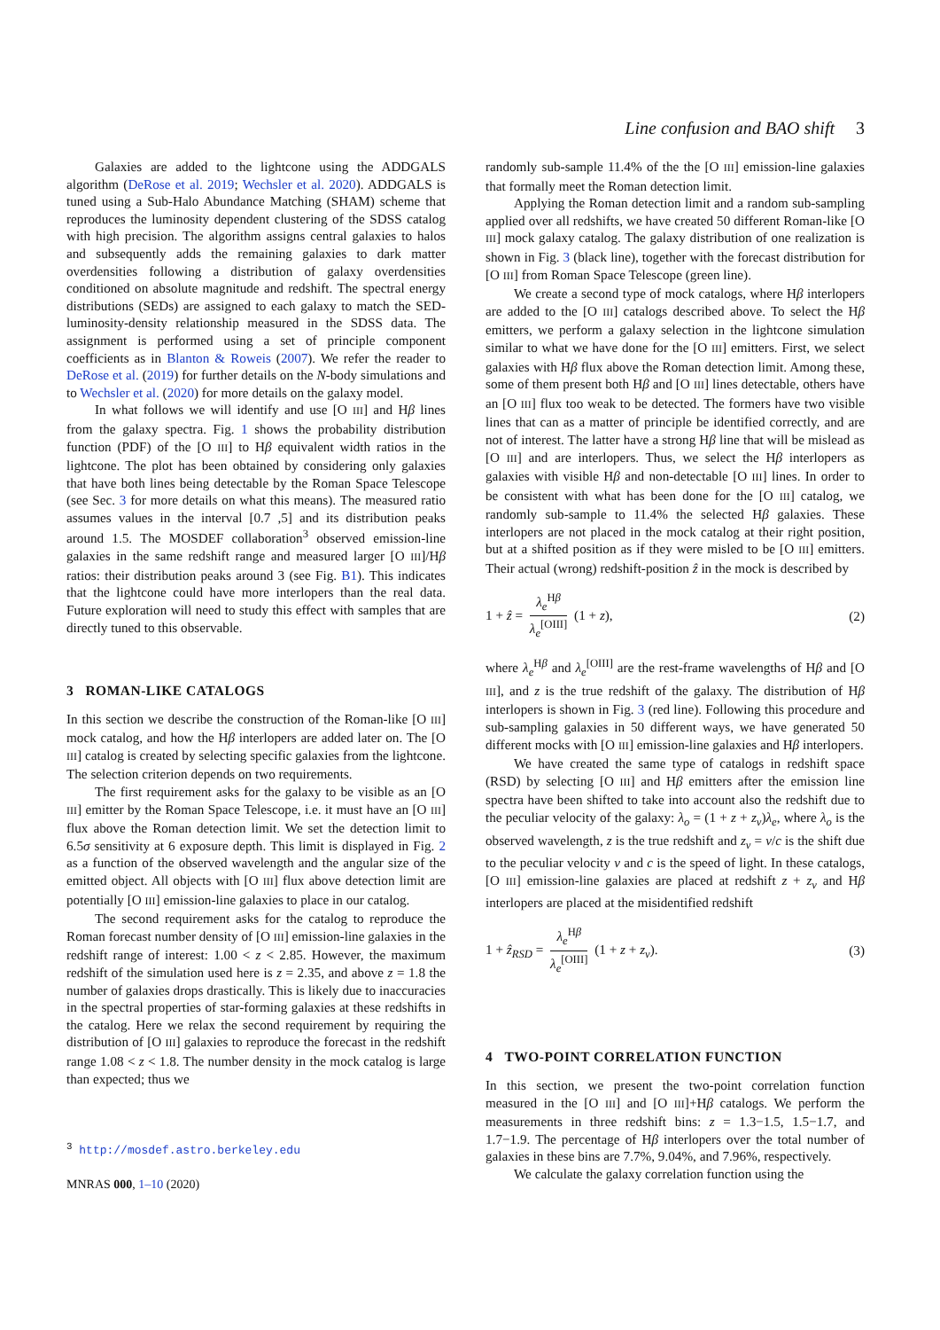Line confusion and BAO shift 3
Galaxies are added to the lightcone using the ADDGALS algorithm (DeRose et al. 2019; Wechsler et al. 2020). ADDGALS is tuned using a Sub-Halo Abundance Matching (SHAM) scheme that reproduces the luminosity dependent clustering of the SDSS catalog with high precision. The algorithm assigns central galaxies to halos and subsequently adds the remaining galaxies to dark matter overdensities following a distribution of galaxy overdensities conditioned on absolute magnitude and redshift. The spectral energy distributions (SEDs) are assigned to each galaxy to match the SED-luminosity-density relationship measured in the SDSS data. The assignment is performed using a set of principle component coefficients as in Blanton & Roweis (2007). We refer the reader to DeRose et al. (2019) for further details on the N-body simulations and to Wechsler et al. (2020) for more details on the galaxy model.
In what follows we will identify and use [O III] and Hβ lines from the galaxy spectra. Fig. 1 shows the probability distribution function (PDF) of the [O III] to Hβ equivalent width ratios in the lightcone. The plot has been obtained by considering only galaxies that have both lines being detectable by the Roman Space Telescope (see Sec. 3 for more details on what this means). The measured ratio assumes values in the interval [0.7 ,5] and its distribution peaks around 1.5. The MOSDEF collaboration<sup>3</sup> observed emission-line galaxies in the same redshift range and measured larger [O III]/Hβ ratios: their distribution peaks around 3 (see Fig. B1). This indicates that the lightcone could have more interlopers than the real data. Future exploration will need to study this effect with samples that are directly tuned to this observable.
3 ROMAN-LIKE CATALOGS
In this section we describe the construction of the Roman-like [O III] mock catalog, and how the Hβ interlopers are added later on. The [O III] catalog is created by selecting specific galaxies from the lightcone. The selection criterion depends on two requirements.
The first requirement asks for the galaxy to be visible as an [O III] emitter by the Roman Space Telescope, i.e. it must have an [O III] flux above the Roman detection limit. We set the detection limit to 6.5σ sensitivity at 6 exposure depth. This limit is displayed in Fig. 2 as a function of the observed wavelength and the angular size of the emitted object. All objects with [O III] flux above detection limit are potentially [O III] emission-line galaxies to place in our catalog.
The second requirement asks for the catalog to reproduce the Roman forecast number density of [O III] emission-line galaxies in the redshift range of interest: 1.00 < z < 2.85. However, the maximum redshift of the simulation used here is z = 2.35, and above z = 1.8 the number of galaxies drops drastically. This is likely due to inaccuracies in the spectral properties of star-forming galaxies at these redshifts in the catalog. Here we relax the second requirement by requiring the distribution of [O III] galaxies to reproduce the forecast in the redshift range 1.08 < z < 1.8. The number density in the mock catalog is large than expected; thus we
<sup>3</sup> http://mosdef.astro.berkeley.edu
MNRAS 000, 1–10 (2020)
randomly sub-sample 11.4% of the the [O III] emission-line galaxies that formally meet the Roman detection limit.
Applying the Roman detection limit and a random sub-sampling applied over all redshifts, we have created 50 different Roman-like [O III] mock galaxy catalog. The galaxy distribution of one realization is shown in Fig. 3 (black line), together with the forecast distribution for [O III] from Roman Space Telescope (green line).
We create a second type of mock catalogs, where Hβ interlopers are added to the [O III] catalogs described above. To select the Hβ emitters, we perform a galaxy selection in the lightcone simulation similar to what we have done for the [O III] emitters. First, we select galaxies with Hβ flux above the Roman detection limit. Among these, some of them present both Hβ and [O III] lines detectable, others have an [O III] flux too weak to be detected. The formers have two visible lines that can as a matter of principle be identified correctly, and are not of interest. The latter have a strong Hβ line that will be mislead as [O III] and are interlopers. Thus, we select the Hβ interlopers as galaxies with visible Hβ and non-detectable [O III] lines. In order to be consistent with what has been done for the [O III] catalog, we randomly sub-sample to 11.4% the selected Hβ galaxies. These interlopers are not placed in the mock catalog at their right position, but at a shifted position as if they were misled to be [O III] emitters. Their actual (wrong) redshift-position ẑ in the mock is described by
1 + ẑ = λ<sub>e</sub><sup>Hβ</sup> λ<sub>e</sub><sup>[OIII]</sup> (1 + z), (2)
where λ<sub>e</sub><sup>Hβ</sup> and λ<sub>e</sub><sup>[OIII]</sup> are the rest-frame wavelengths of Hβ and [O III], and z is the true redshift of the galaxy. The distribution of Hβ interlopers is shown in Fig. 3 (red line). Following this procedure and sub-sampling galaxies in 50 different ways, we have generated 50 different mocks with [O III] emission-line galaxies and Hβ interlopers.
We have created the same type of catalogs in redshift space (RSD) by selecting [O III] and Hβ emitters after the emission line spectra have been shifted to take into account also the redshift due to the peculiar velocity of the galaxy: λ<sub>o</sub> = (1 + z + z<sub>v</sub>)λ<sub>e</sub>, where λ<sub>o</sub> is the observed wavelength, z is the true redshift and z<sub>v</sub> = v/c is the shift due to the peculiar velocity v and c is the speed of light. In these catalogs, [O III] emission-line galaxies are placed at redshift z + z<sub>v</sub> and Hβ interlopers are placed at the misidentified redshift
1 + ẑ<sub>RSD</sub> = λ<sub>e</sub><sup>Hβ</sup> λ<sub>e</sub><sup>[OIII]</sup> (1 + z + z<sub>v</sub>). (3)
4 TWO-POINT CORRELATION FUNCTION
In this section, we present the two-point correlation function measured in the [O III] and [O III]+Hβ catalogs. We perform the measurements in three redshift bins: z = 1.3−1.5, 1.5−1.7, and 1.7−1.9. The percentage of Hβ interlopers over the total number of galaxies in these bins are 7.7%, 9.04%, and 7.96%, respectively.
We calculate the galaxy correlation function using the